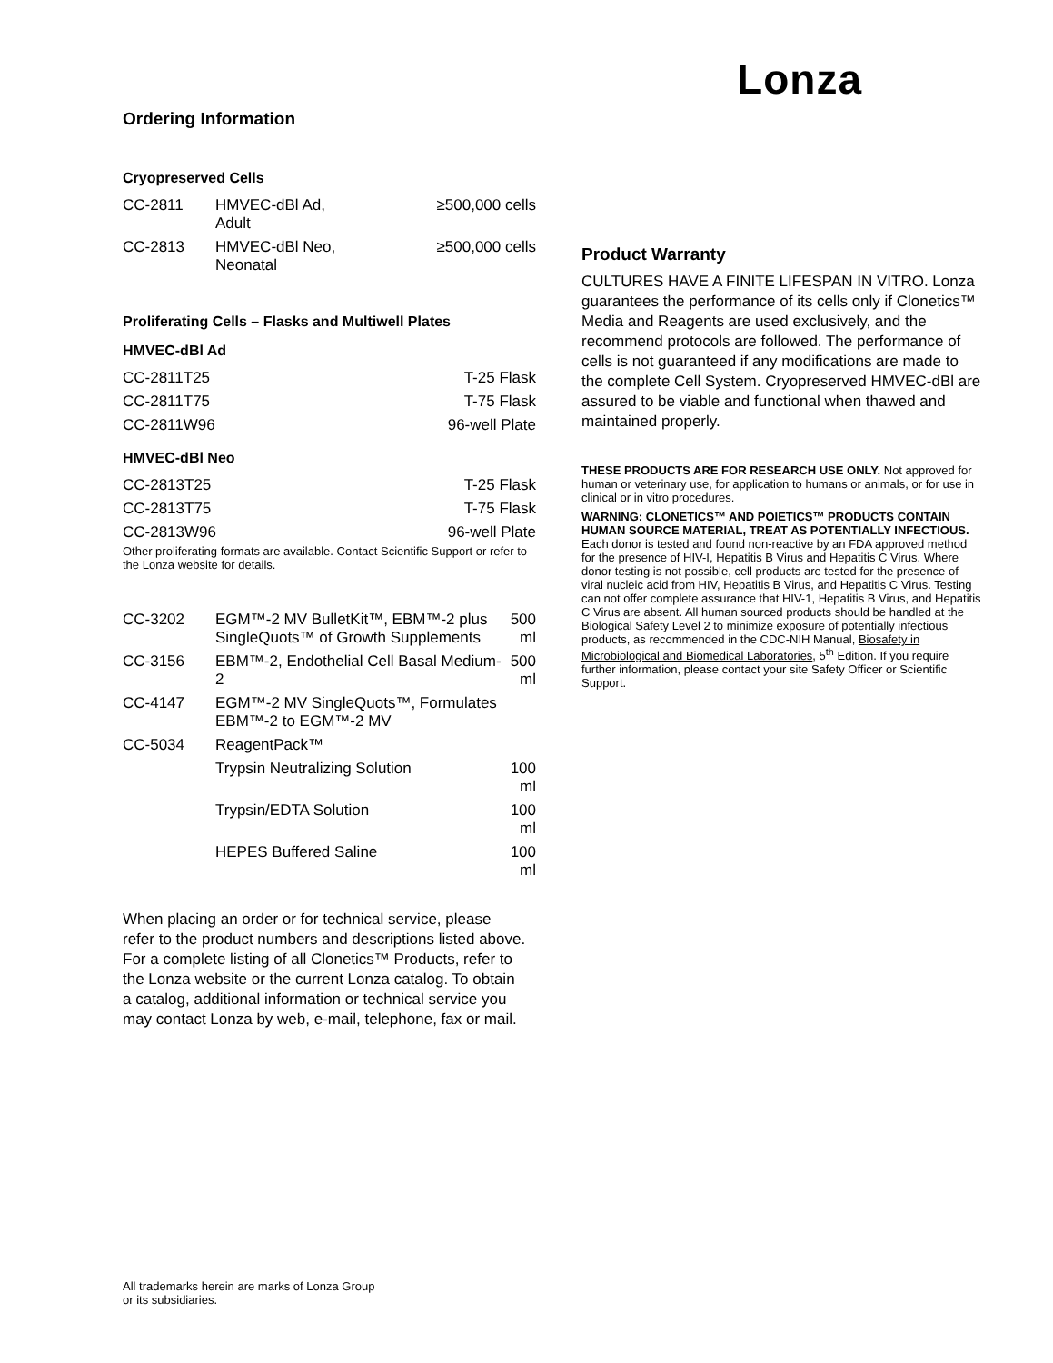Lonza
Ordering Information
Cryopreserved Cells
| CC-2811 | HMVEC-dBl Ad, Adult | ≥500,000 cells |
| CC-2813 | HMVEC-dBl Neo, Neonatal | ≥500,000 cells |
Proliferating Cells – Flasks and Multiwell Plates
HMVEC-dBl Ad
| CC-2811T25 | T-25 Flask |
| CC-2811T75 | T-75 Flask |
| CC-2811W96 | 96-well Plate |
HMVEC-dBl Neo
| CC-2813T25 | T-25 Flask |
| CC-2813T75 | T-75 Flask |
| CC-2813W96 | 96-well Plate |
Other proliferating formats are available. Contact Scientific Support or refer to the Lonza website for details.
| CC-3202 | EGM™-2 MV BulletKit™, EBM™-2 plus SingleQuots™ of Growth Supplements | 500 ml |
| CC-3156 | EBM™-2, Endothelial Cell Basal Medium-2 | 500 ml |
| CC-4147 | EGM™-2 MV SingleQuots™, Formulates EBM™-2 to EGM™-2 MV | |
| CC-5034 | ReagentPack™ | |
| | Trypsin Neutralizing Solution | 100 ml |
| | Trypsin/EDTA Solution | 100 ml |
| | HEPES Buffered Saline | 100 ml |
When placing an order or for technical service, please refer to the product numbers and descriptions listed above. For a complete listing of all Clonetics™ Products, refer to the Lonza website or the current Lonza catalog. To obtain a catalog, additional information or technical service you may contact Lonza by web, e-mail, telephone, fax or mail.
All trademarks herein are marks of Lonza Group
or its subsidiaries.
Product Warranty
CULTURES HAVE A FINITE LIFESPAN IN VITRO. Lonza guarantees the performance of its cells only if Clonetics™ Media and Reagents are used exclusively, and the recommend protocols are followed. The performance of cells is not guaranteed if any modifications are made to the complete Cell System. Cryopreserved HMVEC-dBl are assured to be viable and functional when thawed and maintained properly.
THESE PRODUCTS ARE FOR RESEARCH USE ONLY. Not approved for human or veterinary use, for application to humans or animals, or for use in clinical or in vitro procedures.
WARNING: CLONETICS™ AND POIETICS™ PRODUCTS CONTAIN HUMAN SOURCE MATERIAL, TREAT AS POTENTIALLY INFECTIOUS. Each donor is tested and found non-reactive by an FDA approved method for the presence of HIV-I, Hepatitis B Virus and Hepatitis C Virus. Where donor testing is not possible, cell products are tested for the presence of viral nucleic acid from HIV, Hepatitis B Virus, and Hepatitis C Virus. Testing can not offer complete assurance that HIV-1, Hepatitis B Virus, and Hepatitis C Virus are absent. All human sourced products should be handled at the Biological Safety Level 2 to minimize exposure of potentially infectious products, as recommended in the CDC-NIH Manual, Biosafety in Microbiological and Biomedical Laboratories, 5<sup>th</sup> Edition. If you require further information, please contact your site Safety Officer or Scientific Support.